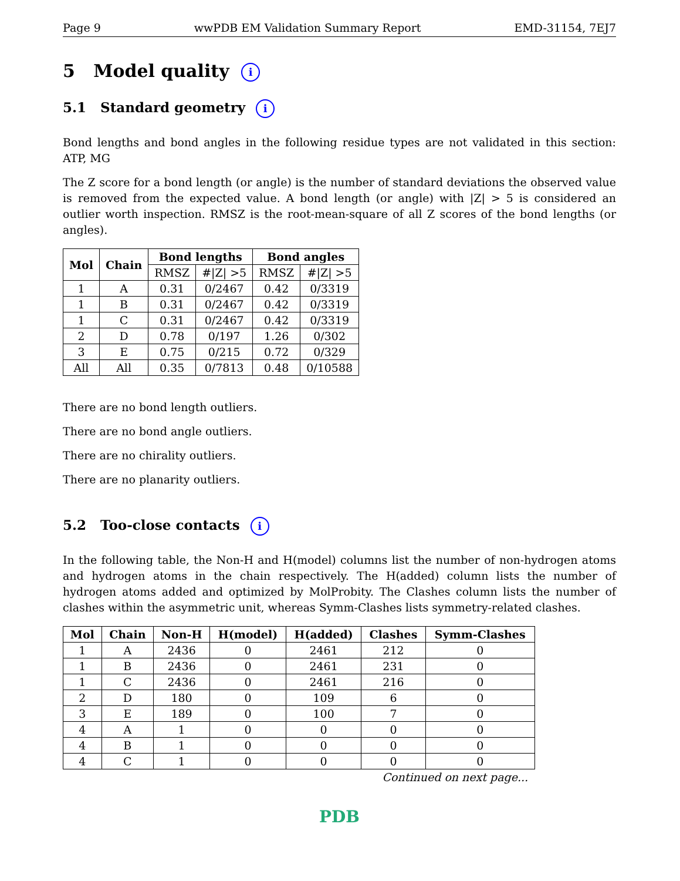Page 9 wwPDB EM Validation Summary Report EMD-31154, 7EJ7
5 Model quality i
5.1 Standard geometry i
Bond lengths and bond angles in the following residue types are not validated in this section: ATP, MG
The Z score for a bond length (or angle) is the number of standard deviations the observed value is removed from the expected value. A bond length (or angle) with |Z| > 5 is considered an outlier worth inspection. RMSZ is the root-mean-square of all Z scores of the bond lengths (or angles).
| Mol | Chain | Bond lengths | | Bond angles | |
| --- | --- | --- | --- | --- | --- |
| | | RMSZ | #/Z/ >5 | RMSZ | #/Z/ >5 |
| 1 | A | 0.31 | 0/2467 | 0.42 | 0/3319 |
| 1 | B | 0.31 | 0/2467 | 0.42 | 0/3319 |
| 1 | C | 0.31 | 0/2467 | 0.42 | 0/3319 |
| 2 | D | 0.78 | 0/197 | 1.26 | 0/302 |
| 3 | E | 0.75 | 0/215 | 0.72 | 0/329 |
| All | All | 0.35 | 0/7813 | 0.48 | 0/10588 |
There are no bond length outliers.
There are no bond angle outliers.
There are no chirality outliers.
There are no planarity outliers.
5.2 Too-close contacts i
In the following table, the Non-H and H(model) columns list the number of non-hydrogen atoms and hydrogen atoms in the chain respectively. The H(added) column lists the number of hydrogen atoms added and optimized by MolProbity. The Clashes column lists the number of clashes within the asymmetric unit, whereas Symm-Clashes lists symmetry-related clashes.
| Mol | Chain | Non-H | H(model) | H(added) | Clashes | Symm-Clashes |
| --- | --- | --- | --- | --- | --- | --- |
| 1 | A | 2436 | 0 | 2461 | 212 | 0 |
| 1 | B | 2436 | 0 | 2461 | 231 | 0 |
| 1 | C | 2436 | 0 | 2461 | 216 | 0 |
| 2 | D | 180 | 0 | 109 | 6 | 0 |
| 3 | E | 189 | 0 | 100 | 7 | 0 |
| 4 | A | 1 | 0 | 0 | 0 | 0 |
| 4 | B | 1 | 0 | 0 | 0 | 0 |
| 4 | C | 1 | 0 | 0 | 0 | 0 |
Continued on next page...
PDB